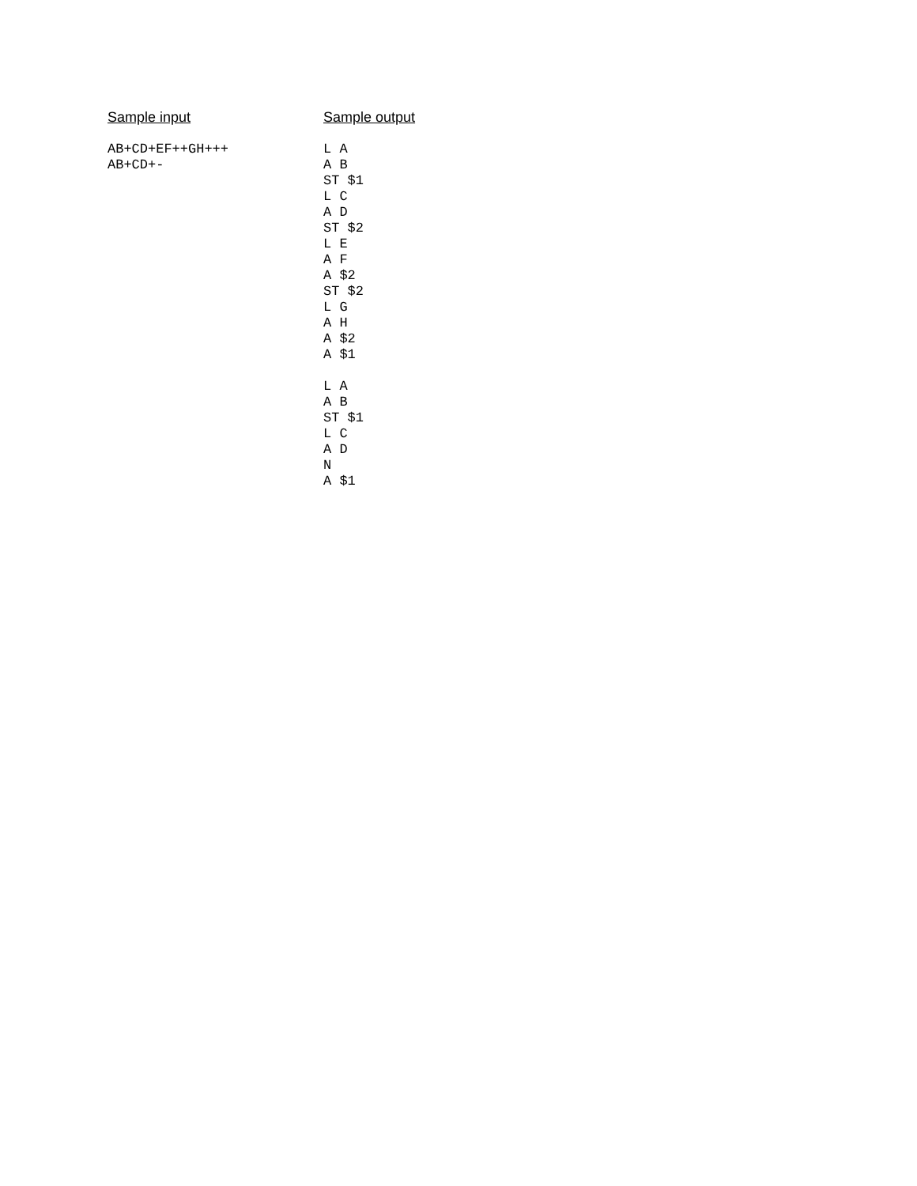Sample input
AB+CD+EF++GH+++
AB+CD+-
Sample output
L A
A B
ST $1
L C
A D
ST $2
L E
A F
A $2
ST $2
L G
A H
A $2
A $1

L A
A B
ST $1
L C
A D
N
A $1